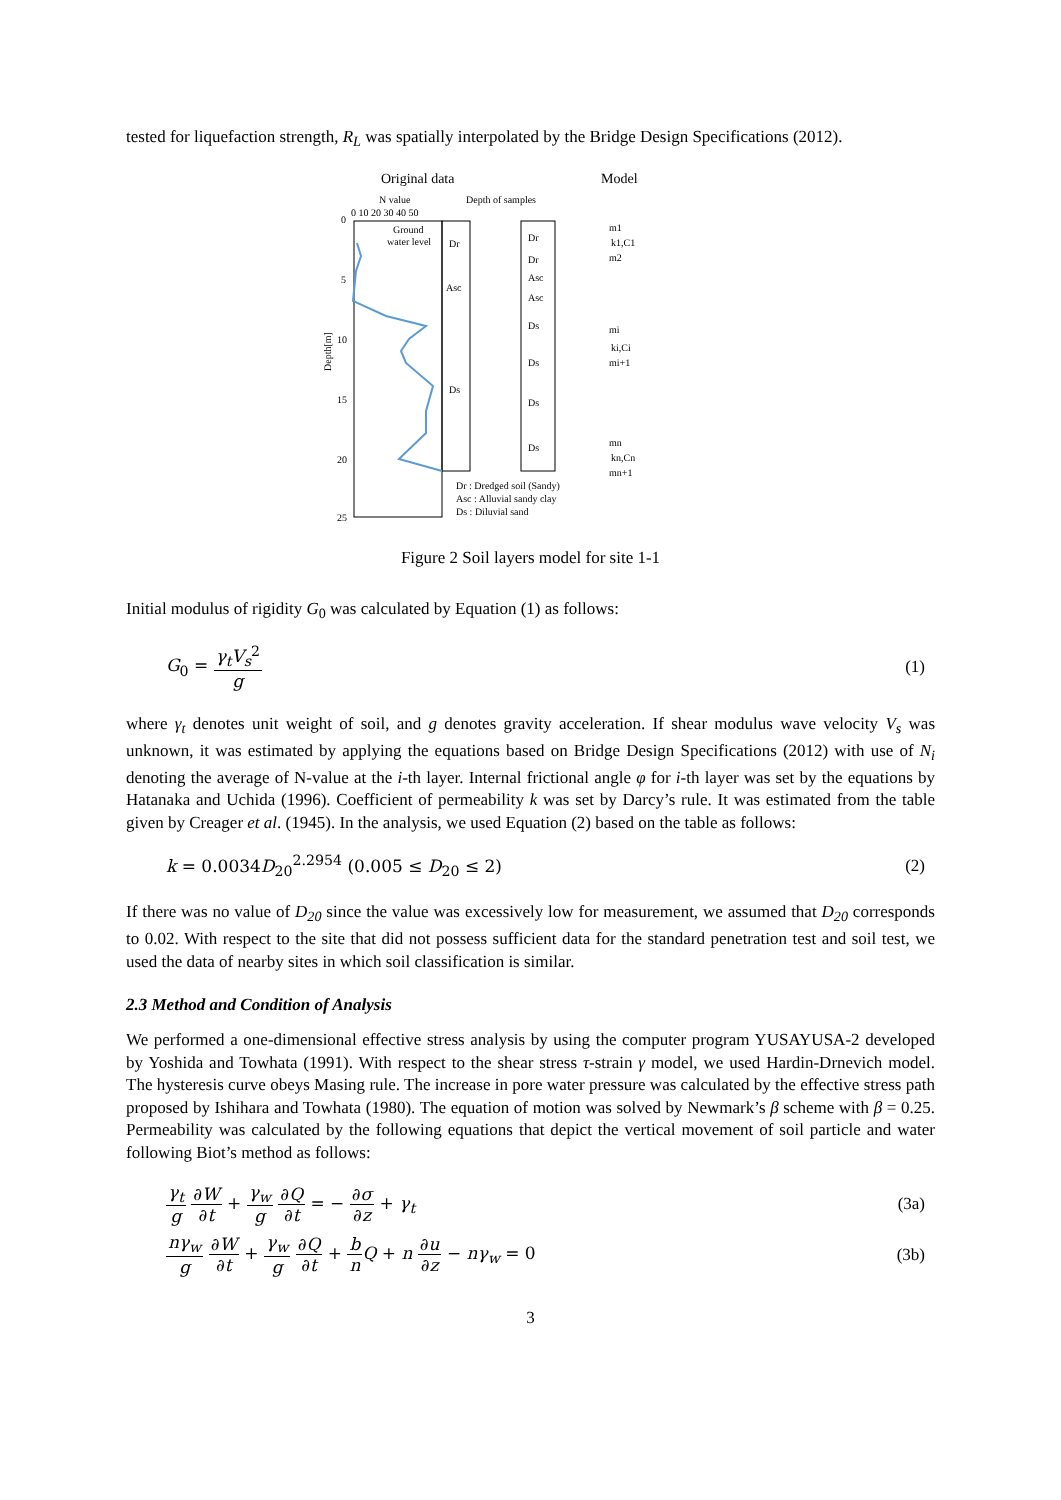tested for liquefaction strength, R<sub>L</sub> was spatially interpolated by the Bridge Design Specifications (2012).
Original data
Model
N value
Depth of samples
0 10 20 30 40 50
Dr
Asc
Ds
Ground
water level
Depth[m]
0
5
10
15
20
25
Dr
Dr
Asc
Asc
Ds
Ds
Ds
Ds
m1
m2
mi
mi+1
mn
mn+1
k1,C1
ki,Ci
kn,Cn
Dr : Dredged soil (Sandy)
Asc : Alluvial sandy clay
Ds : Diluvial sand
Figure 2 Soil layers model for site 1-1
Initial modulus of rigidity G<sub>0</sub> was calculated by Equation (1) as follows:
G<sub>0</sub> = γ<sub>t</sub>V<sub>s</sub><sup>2</sup> g (1)
where γ<sub>t</sub> denotes unit weight of soil, and g denotes gravity acceleration. If shear modulus wave velocity V<sub>s</sub> was unknown, it was estimated by applying the equations based on Bridge Design Specifications (2012) with use of N<sub>i</sub> denoting the average of N-value at the i-th layer. Internal frictional angle φ for i-th layer was set by the equations by Hatanaka and Uchida (1996). Coefficient of permeability k was set by Darcy’s rule. It was estimated from the table given by Creager et al. (1945). In the analysis, we used Equation (2) based on the table as follows:
k = 0.0034D<sub>20</sub><sup>2.2954</sup> (0.005 ≤ D<sub>20</sub> ≤ 2) (2)
If there was no value of D<sub>20</sub> since the value was excessively low for measurement, we assumed that D<sub>20</sub> corresponds to 0.02. With respect to the site that did not possess sufficient data for the standard penetration test and soil test, we used the data of nearby sites in which soil classification is similar.
2.3 Method and Condition of Analysis
We performed a one-dimensional effective stress analysis by using the computer program YUSAYUSA-2 developed by Yoshida and Towhata (1991). With respect to the shear stress τ-strain γ model, we used Hardin-Drnevich model. The hysteresis curve obeys Masing rule. The increase in pore water pressure was calculated by the effective stress path proposed by Ishihara and Towhata (1980). The equation of motion was solved by Newmark’s β scheme with β = 0.25. Permeability was calculated by the following equations that depict the vertical movement of soil particle and water following Biot’s method as follows:
γ<sub>t</sub> g ∂W ∂t + γ<sub>w</sub> g ∂Q ∂t = − ∂σ ∂z + γ<sub>t</sub> (3a)
nγ<sub>w</sub> g ∂W ∂t + γ<sub>w</sub> g ∂Q ∂t + b n Q + n ∂u ∂z − nγ<sub>w</sub> = 0 (3b)
3